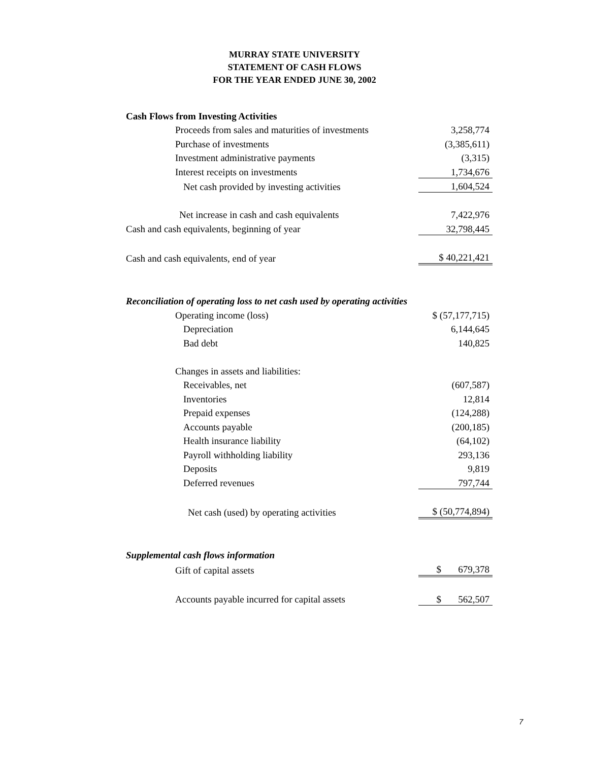MURRAY STATE UNIVERSITY
STATEMENT OF CASH FLOWS
FOR THE YEAR ENDED JUNE 30, 2002
| Cash Flows from Investing Activities | |
| Proceeds from sales and maturities of investments | 3,258,774 |
| Purchase of investments | (3,385,611) |
| Investment administrative payments | (3,315) |
| Interest receipts on investments | 1,734,676 |
| Net cash provided by investing activities | 1,604,524 |
| Net increase in cash and cash equivalents | 7,422,976 |
| Cash and cash equivalents, beginning of year | 32,798,445 |
| Cash and cash equivalents, end of year | $ 40,221,421 |
| Reconciliation of operating loss to net cash used by operating activities | |
| Operating income (loss) | $ (57,177,715) |
| Depreciation | 6,144,645 |
| Bad debt | 140,825 |
| Changes in assets and liabilities: | |
| Receivables, net | (607,587) |
| Inventories | 12,814 |
| Prepaid expenses | (124,288) |
| Accounts payable | (200,185) |
| Health insurance liability | (64,102) |
| Payroll withholding liability | 293,136 |
| Deposits | 9,819 |
| Deferred revenues | 797,744 |
| Net cash (used) by operating activities | $ (50,774,894) |
| Supplemental cash flows information | |
| Gift of capital assets | $ 679,378 |
| Accounts payable incurred for capital assets | $ 562,507 |
7